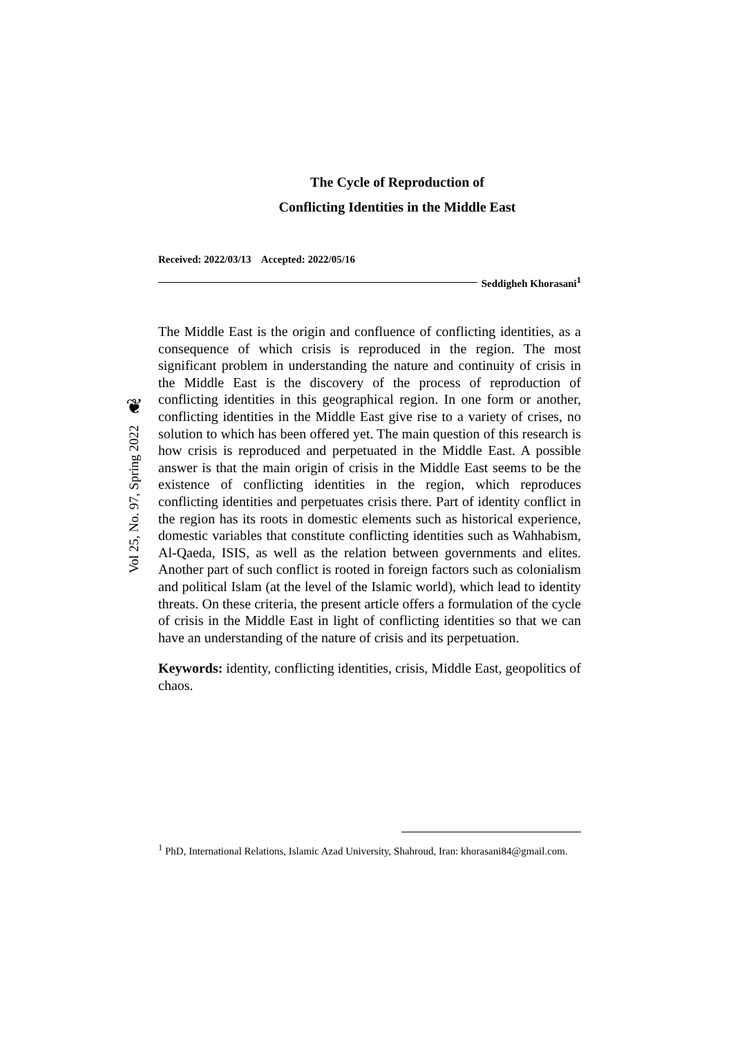❦
Vol 25, No. 97, Spring 2022
The Cycle of Reproduction of
Conflicting Identities in the Middle East
Received: 2022/03/13 Accepted: 2022/05/16
Seddigheh Khorasani<sup>1</sup>
The Middle East is the origin and confluence of conflicting identities, as a consequence of which crisis is reproduced in the region. The most significant problem in understanding the nature and continuity of crisis in the Middle East is the discovery of the process of reproduction of conflicting identities in this geographical region. In one form or another, conflicting identities in the Middle East give rise to a variety of crises, no solution to which has been offered yet. The main question of this research is how crisis is reproduced and perpetuated in the Middle East. A possible answer is that the main origin of crisis in the Middle East seems to be the existence of conflicting identities in the region, which reproduces conflicting identities and perpetuates crisis there. Part of identity conflict in the region has its roots in domestic elements such as historical experience, domestic variables that constitute conflicting identities such as Wahhabism, Al-Qaeda, ISIS, as well as the relation between governments and elites. Another part of such conflict is rooted in foreign factors such as colonialism and political Islam (at the level of the Islamic world), which lead to identity threats. On these criteria, the present article offers a formulation of the cycle of crisis in the Middle East in light of conflicting identities so that we can have an understanding of the nature of crisis and its perpetuation.
Keywords: identity, conflicting identities, crisis, Middle East, geopolitics of chaos.
<sup>1</sup> PhD, International Relations, Islamic Azad University, Shahroud, Iran: khorasani84@gmail.com.